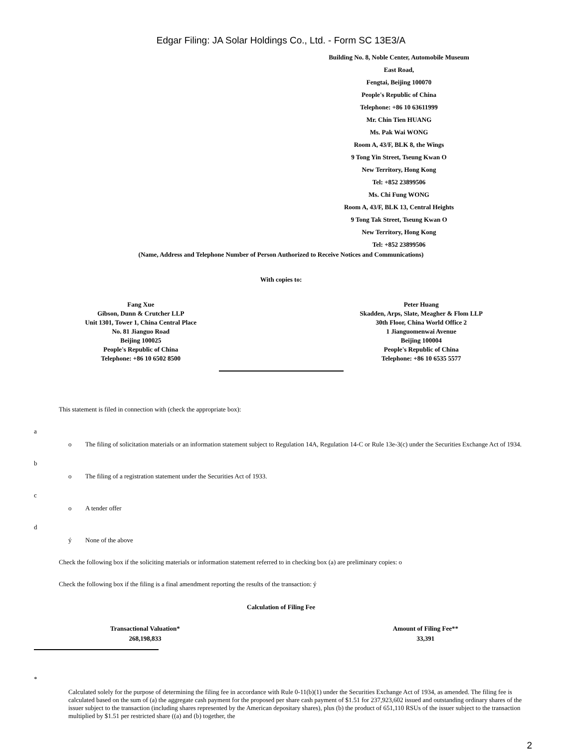Edgar Filing: JA Solar Holdings Co., Ltd. - Form SC 13E3/A
Building No. 8, Noble Center, Automobile Museum
East Road,
Fengtai, Beijing 100070
People's Republic of China
Telephone: +86 10 63611999
Mr. Chin Tien HUANG
Ms. Pak Wai WONG
Room A, 43/F, BLK 8, the Wings
9 Tong Yin Street, Tseung Kwan O
New Territory, Hong Kong
Tel: +852 23899506
Ms. Chi Fung WONG
Room A, 43/F, BLK 13, Central Heights
9 Tong Tak Street, Tseung Kwan O
New Territory, Hong Kong
Tel: +852 23899506
(Name, Address and Telephone Number of Person Authorized to Receive Notices and Communications)
With copies to:
| Fang Xue Gibson, Dunn & Crutcher LLP Unit 1301, Tower 1, China Central Place No. 81 Jianguo Road Beijing 100025 People's Republic of China Telephone: +86 10 6502 8500 | Peter Huang Skadden, Arps, Slate, Meagher & Flom LLP 30th Floor, China World Office 2 1 Jianguomenwai Avenue Beijing 100004 People's Republic of China Telephone: +86 10 6535 5577 |
This statement is filed in connection with (check the appropriate box):
a
o The filing of solicitation materials or an information statement subject to Regulation 14A, Regulation 14-C or Rule 13e-3(c) under the Securities Exchange Act of 1934.
b
o The filing of a registration statement under the Securities Act of 1933.
c
o A tender offer
d
ý None of the above
Check the following box if the soliciting materials or information statement referred to in checking box (a) are preliminary copies: o
Check the following box if the filing is a final amendment reporting the results of the transaction: ý
Calculation of Filing Fee
| Transactional Valuation* | Amount of Filing Fee** |
| --- | --- |
| 268,198,833 | 33,391 |
*
Calculated solely for the purpose of determining the filing fee in accordance with Rule 0-11(b)(1) under the Securities Exchange Act of 1934, as amended. The filing fee is calculated based on the sum of (a) the aggregate cash payment for the proposed per share cash payment of $1.51 for 237,923,602 issued and outstanding ordinary shares of the issuer subject to the transaction (including shares represented by the American depositary shares), plus (b) the product of 651,110 RSUs of the issuer subject to the transaction multiplied by $1.51 per restricted share ((a) and (b) together, the
2